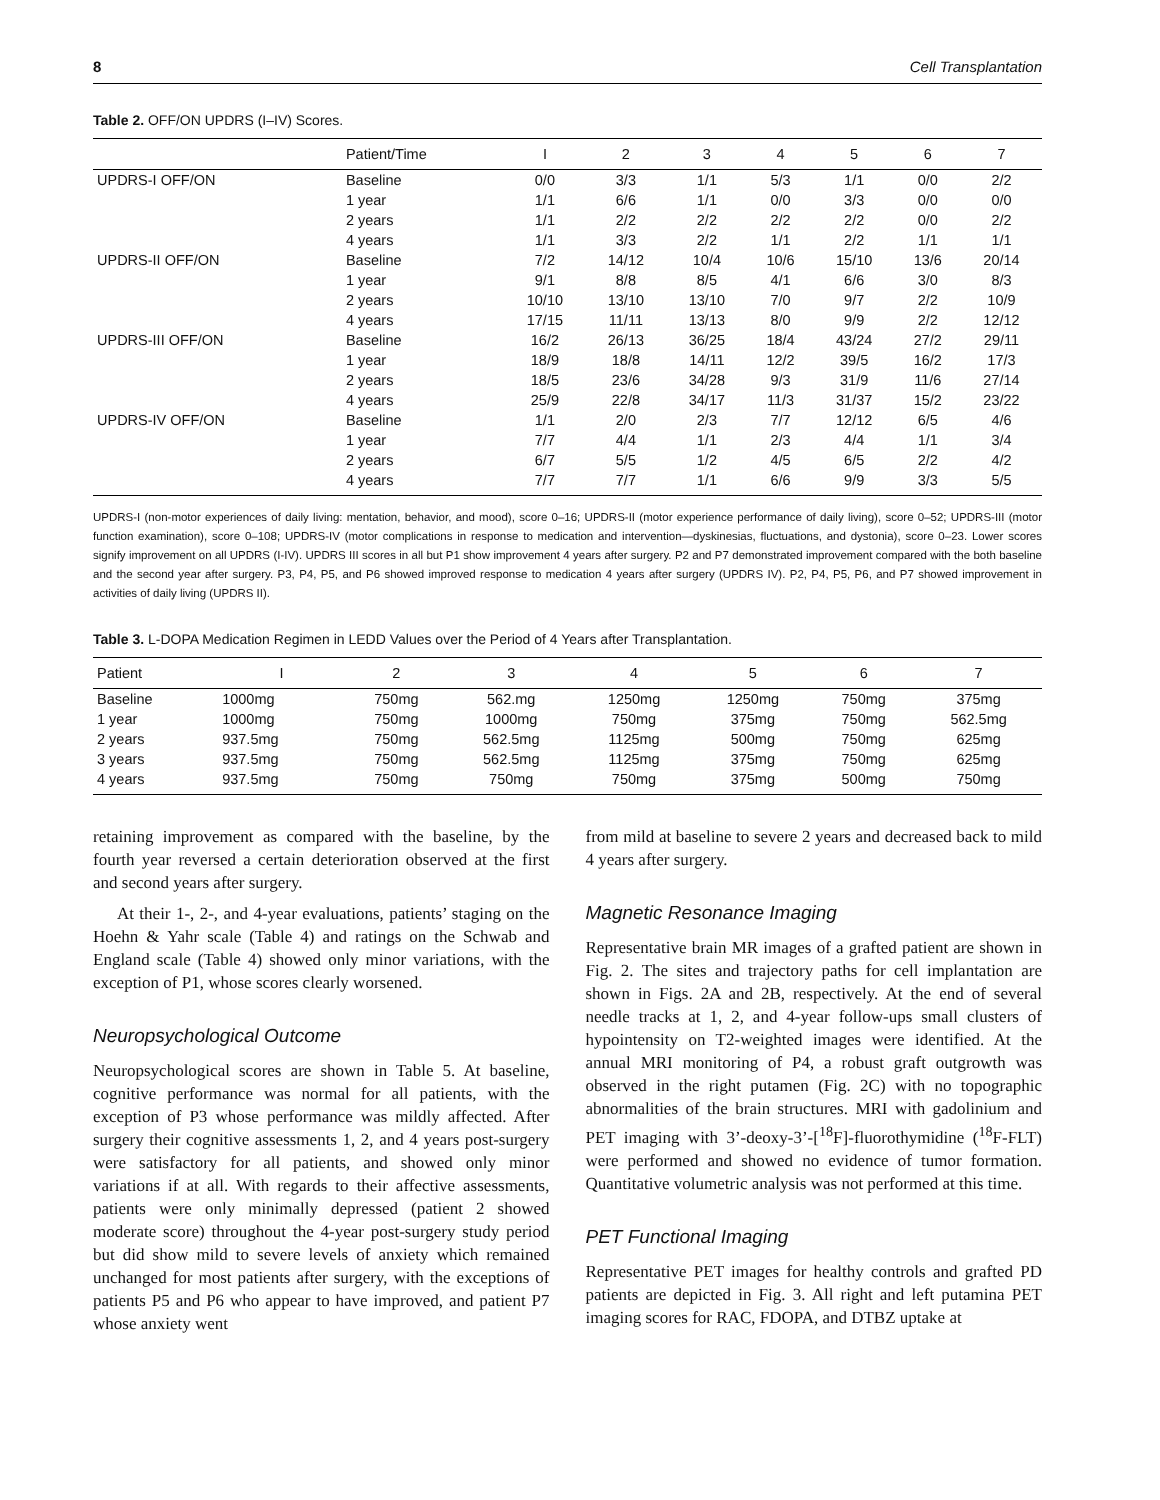8 Cell Transplantation
Table 2. OFF/ON UPDRS (I–IV) Scores.
| | Patient/Time | I | 2 | 3 | 4 | 5 | 6 | 7 |
| --- | --- | --- | --- | --- | --- | --- | --- | --- |
| UPDRS-I OFF/ON | Baseline | 0/0 | 3/3 | 1/1 | 5/3 | 1/1 | 0/0 | 2/2 |
| | 1 year | 1/1 | 6/6 | 1/1 | 0/0 | 3/3 | 0/0 | 0/0 |
| | 2 years | 1/1 | 2/2 | 2/2 | 2/2 | 2/2 | 0/0 | 2/2 |
| | 4 years | 1/1 | 3/3 | 2/2 | 1/1 | 2/2 | 1/1 | 1/1 |
| UPDRS-II OFF/ON | Baseline | 7/2 | 14/12 | 10/4 | 10/6 | 15/10 | 13/6 | 20/14 |
| | 1 year | 9/1 | 8/8 | 8/5 | 4/1 | 6/6 | 3/0 | 8/3 |
| | 2 years | 10/10 | 13/10 | 13/10 | 7/0 | 9/7 | 2/2 | 10/9 |
| | 4 years | 17/15 | 11/11 | 13/13 | 8/0 | 9/9 | 2/2 | 12/12 |
| UPDRS-III OFF/ON | Baseline | 16/2 | 26/13 | 36/25 | 18/4 | 43/24 | 27/2 | 29/11 |
| | 1 year | 18/9 | 18/8 | 14/11 | 12/2 | 39/5 | 16/2 | 17/3 |
| | 2 years | 18/5 | 23/6 | 34/28 | 9/3 | 31/9 | 11/6 | 27/14 |
| | 4 years | 25/9 | 22/8 | 34/17 | 11/3 | 31/37 | 15/2 | 23/22 |
| UPDRS-IV OFF/ON | Baseline | 1/1 | 2/0 | 2/3 | 7/7 | 12/12 | 6/5 | 4/6 |
| | 1 year | 7/7 | 4/4 | 1/1 | 2/3 | 4/4 | 1/1 | 3/4 |
| | 2 years | 6/7 | 5/5 | 1/2 | 4/5 | 6/5 | 2/2 | 4/2 |
| | 4 years | 7/7 | 7/7 | 1/1 | 6/6 | 9/9 | 3/3 | 5/5 |
UPDRS-I (non-motor experiences of daily living: mentation, behavior, and mood), score 0–16; UPDRS-II (motor experience performance of daily living), score 0–52; UPDRS-III (motor function examination), score 0–108; UPDRS-IV (motor complications in response to medication and intervention—dyskinesias, fluctuations, and dystonia), score 0–23. Lower scores signify improvement on all UPDRS (I-IV). UPDRS III scores in all but P1 show improvement 4 years after surgery. P2 and P7 demonstrated improvement compared with the both baseline and the second year after surgery. P3, P4, P5, and P6 showed improved response to medication 4 years after surgery (UPDRS IV). P2, P4, P5, P6, and P7 showed improvement in activities of daily living (UPDRS II).
Table 3. L-DOPA Medication Regimen in LEDD Values over the Period of 4 Years after Transplantation.
| Patient | I | 2 | 3 | 4 | 5 | 6 | 7 |
| --- | --- | --- | --- | --- | --- | --- | --- |
| Baseline | 1000mg | 750mg | 562.mg | 1250mg | 1250mg | 750mg | 375mg |
| 1 year | 1000mg | 750mg | 1000mg | 750mg | 375mg | 750mg | 562.5mg |
| 2 years | 937.5mg | 750mg | 562.5mg | 1125mg | 500mg | 750mg | 625mg |
| 3 years | 937.5mg | 750mg | 562.5mg | 1125mg | 375mg | 750mg | 625mg |
| 4 years | 937.5mg | 750mg | 750mg | 750mg | 375mg | 500mg | 750mg |
retaining improvement as compared with the baseline, by the fourth year reversed a certain deterioration observed at the first and second years after surgery.
At their 1-, 2-, and 4-year evaluations, patients’ staging on the Hoehn & Yahr scale (Table 4) and ratings on the Schwab and England scale (Table 4) showed only minor variations, with the exception of P1, whose scores clearly worsened.
Neuropsychological Outcome
Neuropsychological scores are shown in Table 5. At baseline, cognitive performance was normal for all patients, with the exception of P3 whose performance was mildly affected. After surgery their cognitive assessments 1, 2, and 4 years post-surgery were satisfactory for all patients, and showed only minor variations if at all. With regards to their affective assessments, patients were only minimally depressed (patient 2 showed moderate score) throughout the 4-year post-surgery study period but did show mild to severe levels of anxiety which remained unchanged for most patients after surgery, with the exceptions of patients P5 and P6 who appear to have improved, and patient P7 whose anxiety went
from mild at baseline to severe 2 years and decreased back to mild 4 years after surgery.
Magnetic Resonance Imaging
Representative brain MR images of a grafted patient are shown in Fig. 2. The sites and trajectory paths for cell implantation are shown in Figs. 2A and 2B, respectively. At the end of several needle tracks at 1, 2, and 4-year follow-ups small clusters of hypointensity on T2-weighted images were identified. At the annual MRI monitoring of P4, a robust graft outgrowth was observed in the right putamen (Fig. 2C) with no topographic abnormalities of the brain structures. MRI with gadolinium and PET imaging with 3’-deoxy-3’-[<sup>18</sup>F]-fluorothymidine (<sup>18</sup>F-FLT) were performed and showed no evidence of tumor formation. Quantitative volumetric analysis was not performed at this time.
PET Functional Imaging
Representative PET images for healthy controls and grafted PD patients are depicted in Fig. 3. All right and left putamina PET imaging scores for RAC, FDOPA, and DTBZ uptake at